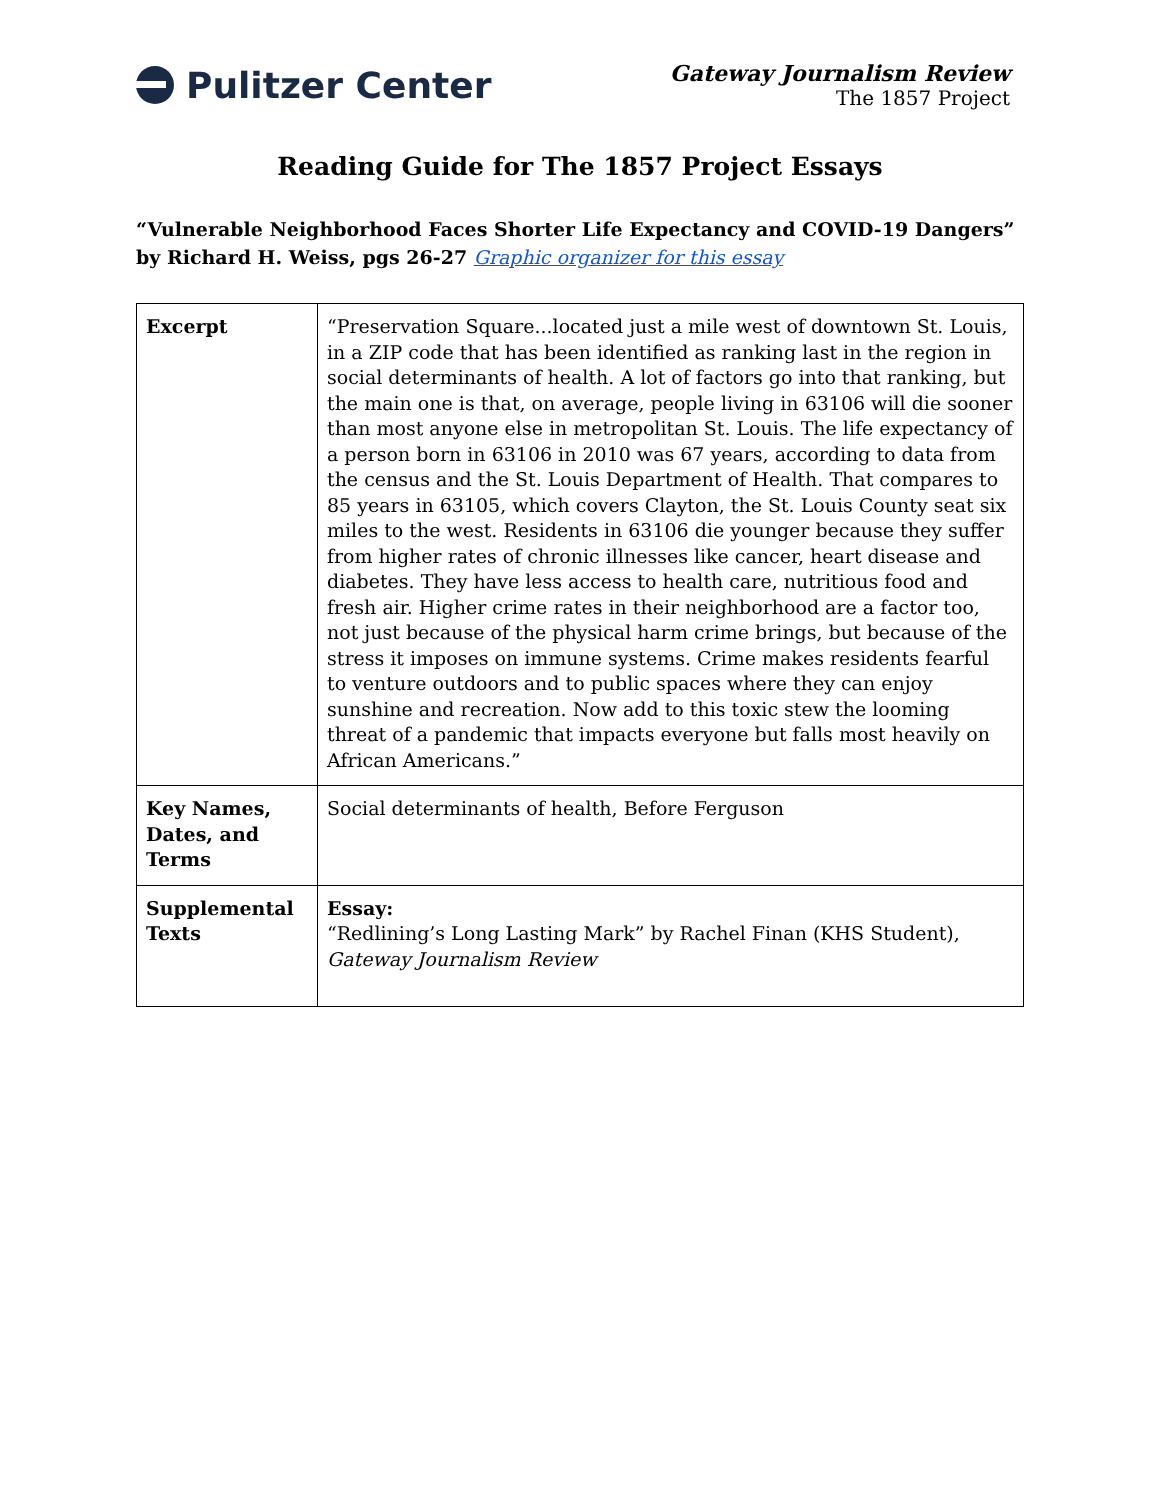Pulitzer Center
Gateway Journalism Review
The 1857 Project
Reading Guide for The 1857 Project Essays
“Vulnerable Neighborhood Faces Shorter Life Expectancy and COVID-19 Dangers” by Richard H. Weiss, pgs 26-27 Graphic organizer for this essay
| Excerpt | “Preservation Square...located just a mile west of downtown St. Louis, in a ZIP code that has been identified as ranking last in the region in social determinants of health. A lot of factors go into that ranking, but the main one is that, on average, people living in 63106 will die sooner than most anyone else in metropolitan St. Louis. The life expectancy of a person born in 63106 in 2010 was 67 years, according to data from the census and the St. Louis Department of Health. That compares to 85 years in 63105, which covers Clayton, the St. Louis County seat six miles to the west. Residents in 63106 die younger because they suffer from higher rates of chronic illnesses like cancer, heart disease and diabetes. They have less access to health care, nutritious food and fresh air. Higher crime rates in their neighborhood are a factor too, not just because of the physical harm crime brings, but because of the stress it imposes on immune systems. Crime makes residents fearful to venture outdoors and to public spaces where they can enjoy sunshine and recreation. Now add to this toxic stew the looming threat of a pandemic that impacts everyone but falls most heavily on African Americans.” |
| Key Names, Dates, and Terms | Social determinants of health, Before Ferguson |
| Supplemental Texts | Essay: “Redlining’s Long Lasting Mark” by Rachel Finan (KHS Student), Gateway Journalism Review |